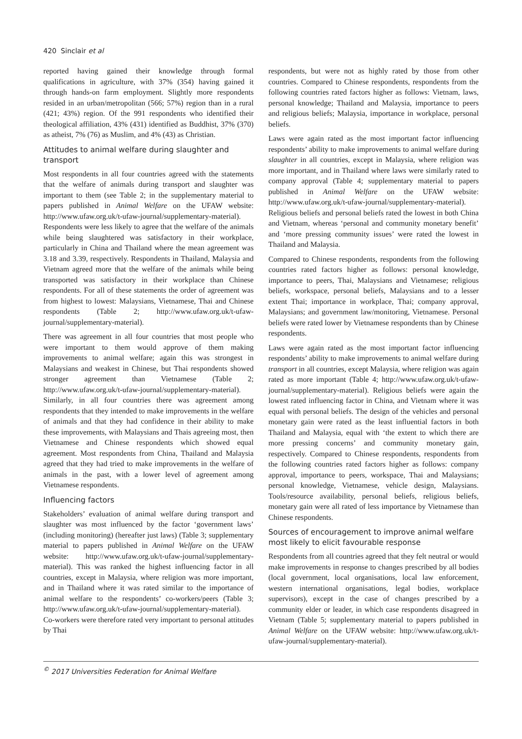420 Sinclair et al
reported having gained their knowledge through formal qualifications in agriculture, with 37% (354) having gained it through hands-on farm employment. Slightly more respondents resided in an urban/metropolitan (566; 57%) region than in a rural (421; 43%) region. Of the 991 respondents who identified their theological affiliation, 43% (431) identified as Buddhist, 37% (370) as atheist, 7% (76) as Muslim, and 4% (43) as Christian.
Attitudes to animal welfare during slaughter and transport
Most respondents in all four countries agreed with the statements that the welfare of animals during transport and slaughter was important to them (see Table 2; in the supplementary material to papers published in Animal Welfare on the UFAW website: http://www.ufaw.org.uk/t-ufaw-journal/supplementary-material). Respondents were less likely to agree that the welfare of the animals while being slaughtered was satisfactory in their workplace, particularly in China and Thailand where the mean agreement was 3.18 and 3.39, respectively. Respondents in Thailand, Malaysia and Vietnam agreed more that the welfare of the animals while being transported was satisfactory in their workplace than Chinese respondents. For all of these statements the order of agreement was from highest to lowest: Malaysians, Vietnamese, Thai and Chinese respondents (Table 2; http://www.ufaw.org.uk/t-ufaw-journal/supplementary-material).
There was agreement in all four countries that most people who were important to them would approve of them making improvements to animal welfare; again this was strongest in Malaysians and weakest in Chinese, but Thai respondents showed stronger agreement than Vietnamese (Table 2; http://www.ufaw.org.uk/t-ufaw-journal/supplementary-material). Similarly, in all four countries there was agreement among respondents that they intended to make improvements in the welfare of animals and that they had confidence in their ability to make these improvements, with Malaysians and Thais agreeing most, then Vietnamese and Chinese respondents which showed equal agreement. Most respondents from China, Thailand and Malaysia agreed that they had tried to make improvements in the welfare of animals in the past, with a lower level of agreement among Vietnamese respondents.
Influencing factors
Stakeholders’ evaluation of animal welfare during transport and slaughter was most influenced by the factor ‘government laws’ (including monitoring) (hereafter just laws) (Table 3; supplementary material to papers published in Animal Welfare on the UFAW website: http://www.ufaw.org.uk/t-ufaw-journal/supplementary-material). This was ranked the highest influencing factor in all countries, except in Malaysia, where religion was more important, and in Thailand where it was rated similar to the importance of animal welfare to the respondents’ co-workers/peers (Table 3; http://www.ufaw.org.uk/t-ufaw-journal/supplementary-material). Co-workers were therefore rated very important to personal attitudes by Thai
respondents, but were not as highly rated by those from other countries. Compared to Chinese respondents, respondents from the following countries rated factors higher as follows: Vietnam, laws, personal knowledge; Thailand and Malaysia, importance to peers and religious beliefs; Malaysia, importance in workplace, personal beliefs.
Laws were again rated as the most important factor influencing respondents’ ability to make improvements to animal welfare during slaughter in all countries, except in Malaysia, where religion was more important, and in Thailand where laws were similarly rated to company approval (Table 4; supplementary material to papers published in Animal Welfare on the UFAW website: http://www.ufaw.org.uk/t-ufaw-journal/supplementary-material). Religious beliefs and personal beliefs rated the lowest in both China and Vietnam, whereas ‘personal and community monetary benefit’ and ‘more pressing community issues’ were rated the lowest in Thailand and Malaysia.
Compared to Chinese respondents, respondents from the following countries rated factors higher as follows: personal knowledge, importance to peers, Thai, Malaysians and Vietnamese; religious beliefs, workspace, personal beliefs, Malaysians and to a lesser extent Thai; importance in workplace, Thai; company approval, Malaysians; and government law/monitoring, Vietnamese. Personal beliefs were rated lower by Vietnamese respondents than by Chinese respondents.
Laws were again rated as the most important factor influencing respondents’ ability to make improvements to animal welfare during transport in all countries, except Malaysia, where religion was again rated as more important (Table 4; http://www.ufaw.org.uk/t-ufaw-journal/supplementary-material). Religious beliefs were again the lowest rated influencing factor in China, and Vietnam where it was equal with personal beliefs. The design of the vehicles and personal monetary gain were rated as the least influential factors in both Thailand and Malaysia, equal with ‘the extent to which there are more pressing concerns’ and community monetary gain, respectively. Compared to Chinese respondents, respondents from the following countries rated factors higher as follows: company approval, importance to peers, workspace, Thai and Malaysians; personal knowledge, Vietnamese, vehicle design, Malaysians. Tools/resource availability, personal beliefs, religious beliefs, monetary gain were all rated of less importance by Vietnamese than Chinese respondents.
Sources of encouragement to improve animal welfare most likely to elicit favourable response
Respondents from all countries agreed that they felt neutral or would make improvements in response to changes prescribed by all bodies (local government, local organisations, local law enforcement, western international organisations, legal bodies, workplace supervisors), except in the case of changes prescribed by a community elder or leader, in which case respondents disagreed in Vietnam (Table 5; supplementary material to papers published in Animal Welfare on the UFAW website: http://www.ufaw.org.uk/t-ufaw-journal/supplementary-material).
<sup>©</sup> 2017 Universities Federation for Animal Welfare